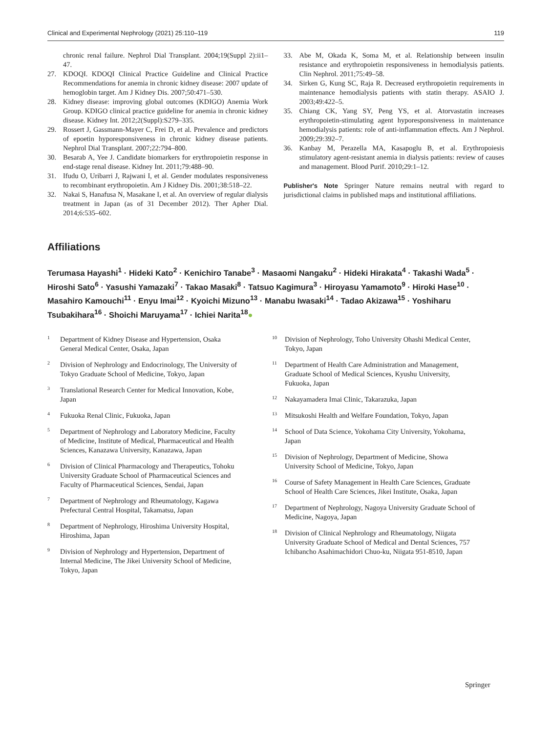Clinical and Experimental Nephrology (2021) 25:110–119 119
chronic renal failure. Nephrol Dial Transplant. 2004;19(Suppl 2):ii1–47.
27. KDOQI. KDOQI Clinical Practice Guideline and Clinical Practice Recommendations for anemia in chronic kidney disease: 2007 update of hemoglobin target. Am J Kidney Dis. 2007;50:471–530.
28. Kidney disease: improving global outcomes (KDIGO) Anemia Work Group. KDIGO clinical practice guideline for anemia in chronic kidney disease. Kidney Int. 2012;2(Suppl):S279–335.
29. Rossert J, Gassmann-Mayer C, Frei D, et al. Prevalence and predictors of epoetin hyporesponsiveness in chronic kidney disease patients. Nephrol Dial Transplant. 2007;22:794–800.
30. Besarab A, Yee J. Candidate biomarkers for erythropoietin response in end-stage renal disease. Kidney Int. 2011;79:488–90.
31. Ifudu O, Uribarri J, Rajwani I, et al. Gender modulates responsiveness to recombinant erythropoietin. Am J Kidney Dis. 2001;38:518–22.
32. Nakai S, Hanafusa N, Masakane I, et al. An overview of regular dialysis treatment in Japan (as of 31 December 2012). Ther Apher Dial. 2014;6:535–602.
33. Abe M, Okada K, Soma M, et al. Relationship between insulin resistance and erythropoietin responsiveness in hemodialysis patients. Clin Nephrol. 2011;75:49–58.
34. Sirken G, Kung SC, Raja R. Decreased erythropoietin requirements in maintenance hemodialysis patients with statin therapy. ASAIO J. 2003;49:422–5.
35. Chiang CK, Yang SY, Peng YS, et al. Atorvastatin increases erythropoietin-stimulating agent hyporesponsiveness in maintenance hemodialysis patients: role of anti-inflammation effects. Am J Nephrol. 2009;29:392–7.
36. Kanbay M, Perazella MA, Kasapoglu B, et al. Erythropoiesis stimulatory agent-resistant anemia in dialysis patients: review of causes and management. Blood Purif. 2010;29:1–12.
Publisher's Note Springer Nature remains neutral with regard to jurisdictional claims in published maps and institutional affiliations.
Affiliations
Terumasa Hayashi<sup>1</sup> · Hideki Kato<sup>2</sup> · Kenichiro Tanabe<sup>3</sup> · Masaomi Nangaku<sup>2</sup> · Hideki Hirakata<sup>4</sup> · Takashi Wada<sup>5</sup> · Hiroshi Sato<sup>6</sup> · Yasushi Yamazaki<sup>7</sup> · Takao Masaki<sup>8</sup> · Tatsuo Kagimura<sup>3</sup> · Hiroyasu Yamamoto<sup>9</sup> · Hiroki Hase<sup>10</sup> · Masahiro Kamouchi<sup>11</sup> · Enyu Imai<sup>12</sup> · Kyoichi Mizuno<sup>13</sup> · Manabu Iwasaki<sup>14</sup> · Tadao Akizawa<sup>15</sup> · Yoshiharu Tsubakihara<sup>16</sup> · Shoichi Maruyama<sup>17</sup> · Ichiei Narita<sup>18</sup>●
<sup>1</sup> Department of Kidney Disease and Hypertension, Osaka General Medical Center, Osaka, Japan
<sup>2</sup> Division of Nephrology and Endocrinology, The University of Tokyo Graduate School of Medicine, Tokyo, Japan
<sup>3</sup> Translational Research Center for Medical Innovation, Kobe, Japan
<sup>4</sup> Fukuoka Renal Clinic, Fukuoka, Japan
<sup>5</sup> Department of Nephrology and Laboratory Medicine, Faculty of Medicine, Institute of Medical, Pharmaceutical and Health Sciences, Kanazawa University, Kanazawa, Japan
<sup>6</sup> Division of Clinical Pharmacology and Therapeutics, Tohoku University Graduate School of Pharmaceutical Sciences and Faculty of Pharmaceutical Sciences, Sendai, Japan
<sup>7</sup> Department of Nephrology and Rheumatology, Kagawa Prefectural Central Hospital, Takamatsu, Japan
<sup>8</sup> Department of Nephrology, Hiroshima University Hospital, Hiroshima, Japan
<sup>9</sup> Division of Nephrology and Hypertension, Department of Internal Medicine, The Jikei University School of Medicine, Tokyo, Japan
<sup>10</sup> Division of Nephrology, Toho University Ohashi Medical Center, Tokyo, Japan
<sup>11</sup> Department of Health Care Administration and Management, Graduate School of Medical Sciences, Kyushu University, Fukuoka, Japan
<sup>12</sup> Nakayamadera Imai Clinic, Takarazuka, Japan
<sup>13</sup> Mitsukoshi Health and Welfare Foundation, Tokyo, Japan
<sup>14</sup> School of Data Science, Yokohama City University, Yokohama, Japan
<sup>15</sup> Division of Nephrology, Department of Medicine, Showa University School of Medicine, Tokyo, Japan
<sup>16</sup> Course of Safety Management in Health Care Sciences, Graduate School of Health Care Sciences, Jikei Institute, Osaka, Japan
<sup>17</sup> Department of Nephrology, Nagoya University Graduate School of Medicine, Nagoya, Japan
<sup>18</sup> Division of Clinical Nephrology and Rheumatology, Niigata University Graduate School of Medical and Dental Sciences, 757 Ichibancho Asahimachidori Chuo-ku, Niigata 951-8510, Japan
Springer